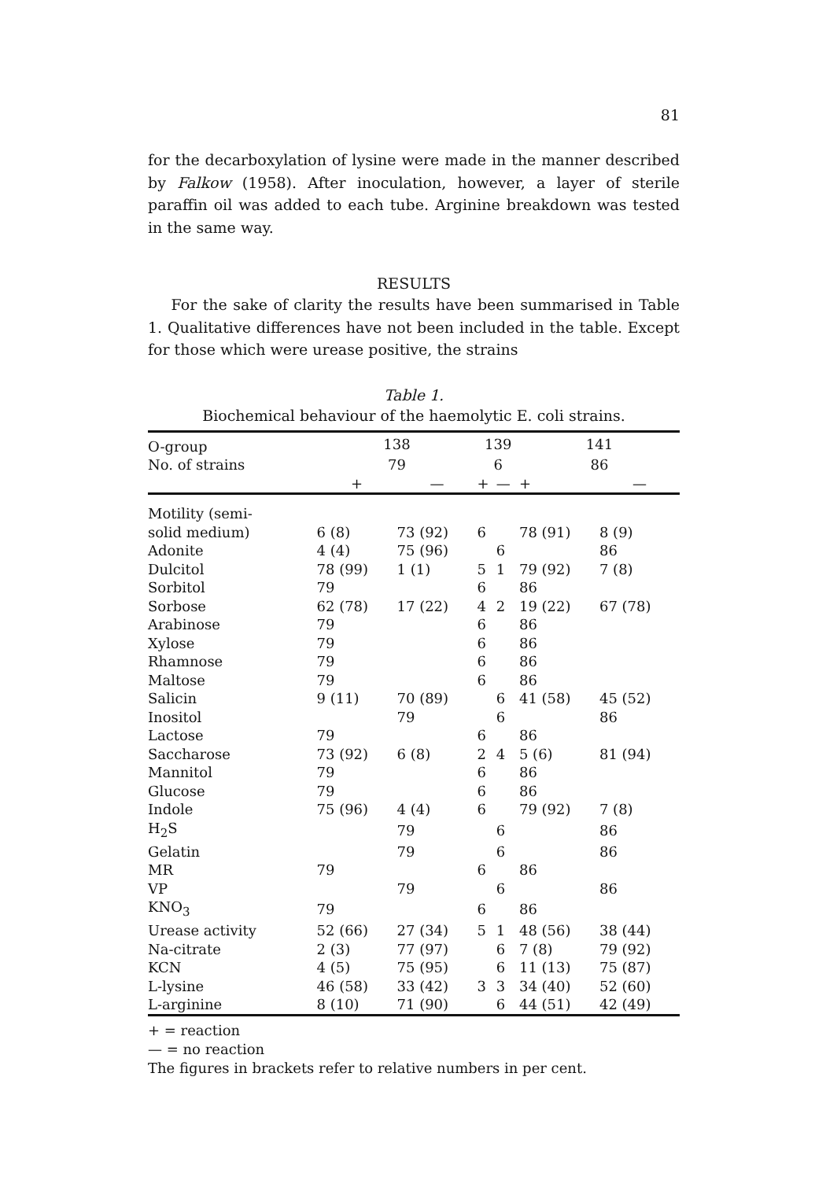81
for the decarboxylation of lysine were made in the manner described by Falkow (1958). After inoculation, however, a layer of sterile paraffin oil was added to each tube. Arginine breakdown was tested in the same way.
RESULTS
For the sake of clarity the results have been summarised in Table 1. Qualitative differences have not been included in the table. Except for those which were urease positive, the strains
Table 1.
Biochemical behaviour of the haemolytic E. coli strains.
| O-group | 138 | | 139 | | 141 | |
| No. of strains | 79 | | 6 | | 86 | |
| | + | — | + | — | + | — |
| Motility (semi- | | | | | | |
| solid medium) | 6 (8) | 73 (92) | 6 | | 78 (91) | 8 (9) |
| Adonite | 4 (4) | 75 (96) | | 6 | | 86 |
| Dulcitol | 78 (99) | 1 (1) | 5 | 1 | 79 (92) | 7 (8) |
| Sorbitol | 79 | | 6 | | 86 | |
| Sorbose | 62 (78) | 17 (22) | 4 | 2 | 19 (22) | 67 (78) |
| Arabinose | 79 | | 6 | | 86 | |
| Xylose | 79 | | 6 | | 86 | |
| Rhamnose | 79 | | 6 | | 86 | |
| Maltose | 79 | | 6 | | 86 | |
| Salicin | 9 (11) | 70 (89) | | 6 | 41 (58) | 45 (52) |
| Inositol | | 79 | | 6 | | 86 |
| Lactose | 79 | | 6 | | 86 | |
| Saccharose | 73 (92) | 6 (8) | 2 | 4 | 5 (6) | 81 (94) |
| Mannitol | 79 | | 6 | | 86 | |
| Glucose | 79 | | 6 | | 86 | |
| Indole | 75 (96) | 4 (4) | 6 | | 79 (92) | 7 (8) |
| H<sub>2</sub>S | | 79 | | 6 | | 86 |
| Gelatin | | 79 | | 6 | | 86 |
| MR | 79 | | 6 | | 86 | |
| VP | | 79 | | 6 | | 86 |
| KNO<sub>3</sub> | 79 | | 6 | | 86 | |
| Urease activity | 52 (66) | 27 (34) | 5 | 1 | 48 (56) | 38 (44) |
| Na-citrate | 2 (3) | 77 (97) | | 6 | 7 (8) | 79 (92) |
| KCN | 4 (5) | 75 (95) | | 6 | 11 (13) | 75 (87) |
| L-lysine | 46 (58) | 33 (42) | 3 | 3 | 34 (40) | 52 (60) |
| L-arginine | 8 (10) | 71 (90) | | 6 | 44 (51) | 42 (49) |
+ = reaction
— = no reaction
The figures in brackets refer to relative numbers in per cent.